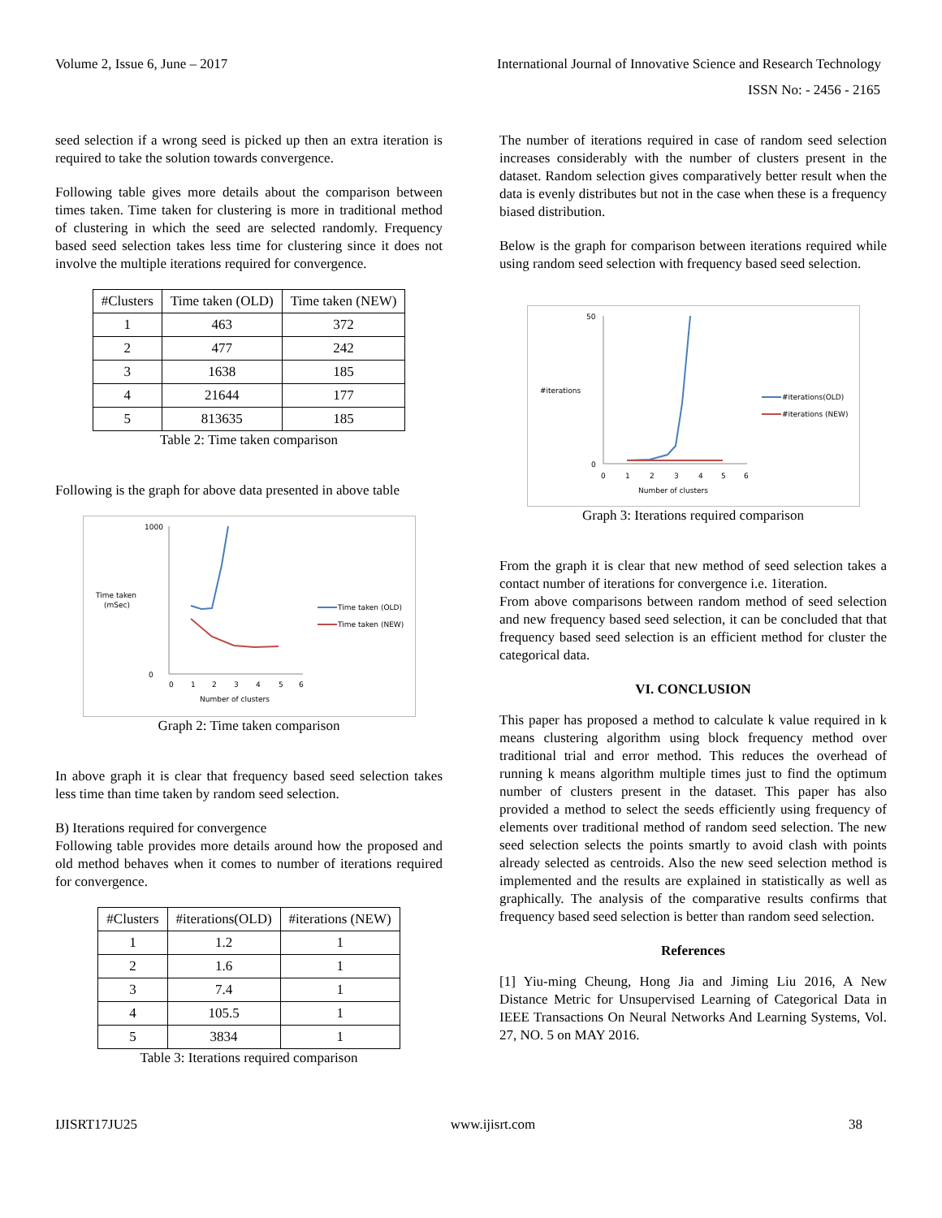Volume 2, Issue 6, June – 2017 International Journal of Innovative Science and Research Technology
ISSN No: - 2456 - 2165
seed selection if a wrong seed is picked up then an extra iteration is required to take the solution towards convergence.
Following table gives more details about the comparison between times taken. Time taken for clustering is more in traditional method of clustering in which the seed are selected randomly. Frequency based seed selection takes less time for clustering since it does not involve the multiple iterations required for convergence.
| #Clusters | Time taken (OLD) | Time taken (NEW) |
| --- | --- | --- |
| 1 | 463 | 372 |
| 2 | 477 | 242 |
| 3 | 1638 | 185 |
| 4 | 21644 | 177 |
| 5 | 813635 | 185 |
Table 2: Time taken comparison
Following is the graph for above data presented in above table
Time taken
(mSec)
1000
0
0
1
2
3
4
5
6
Number of clusters
Time taken (OLD)
Time taken (NEW)
Graph 2: Time taken comparison
In above graph it is clear that frequency based seed selection takes less time than time taken by random seed selection.
B) Iterations required for convergence
Following table provides more details around how the proposed and old method behaves when it comes to number of iterations required for convergence.
| #Clusters | #iterations(OLD) | #iterations (NEW) |
| --- | --- | --- |
| 1 | 1.2 | 1 |
| 2 | 1.6 | 1 |
| 3 | 7.4 | 1 |
| 4 | 105.5 | 1 |
| 5 | 3834 | 1 |
Table 3: Iterations required comparison
The number of iterations required in case of random seed selection increases considerably with the number of clusters present in the dataset. Random selection gives comparatively better result when the data is evenly distributes but not in the case when these is a frequency biased distribution.
Below is the graph for comparison between iterations required while using random seed selection with frequency based seed selection.
#iterations
50
0
0
1
2
3
4
5
6
Number of clusters
#iterations(OLD)
#iterations (NEW)
Graph 3: Iterations required comparison
From the graph it is clear that new method of seed selection takes a contact number of iterations for convergence i.e. 1iteration.
From above comparisons between random method of seed selection and new frequency based seed selection, it can be concluded that that frequency based seed selection is an efficient method for cluster the categorical data.
VI. CONCLUSION
This paper has proposed a method to calculate k value required in k means clustering algorithm using block frequency method over traditional trial and error method. This reduces the overhead of running k means algorithm multiple times just to find the optimum number of clusters present in the dataset. This paper has also provided a method to select the seeds efficiently using frequency of elements over traditional method of random seed selection. The new seed selection selects the points smartly to avoid clash with points already selected as centroids. Also the new seed selection method is implemented and the results are explained in statistically as well as graphically. The analysis of the comparative results confirms that frequency based seed selection is better than random seed selection.
References
[1] Yiu-ming Cheung, Hong Jia and Jiming Liu 2016, A New Distance Metric for Unsupervised Learning of Categorical Data in IEEE Transactions On Neural Networks And Learning Systems, Vol. 27, NO. 5 on MAY 2016.
IJISRT17JU25 www.ijisrt.com 38